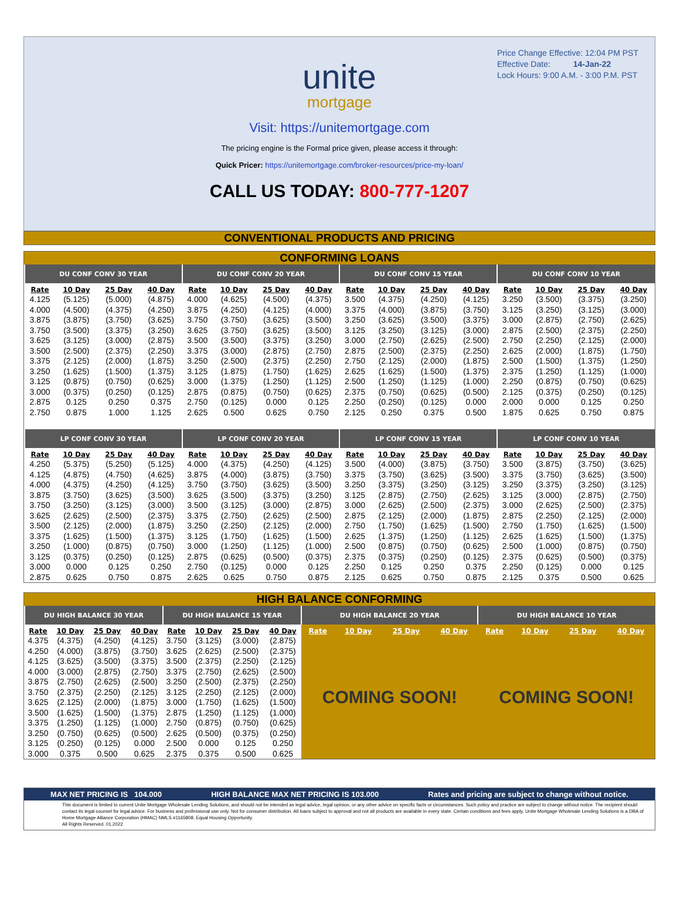Price Change Effective: 12:04 PM PST
Effective Date: 14-Jan-22
Lock Hours: 9:00 A.M. - 3:00 P.M. PST
unite
mortgage
Visit: https://unitemortgage.com
The pricing engine is the Formal price given, please access it through:
Quick Pricer: https://unitemortgage.com/broker-resources/price-my-loan/
CALL US TODAY: 800-777-1207
CONVENTIONAL PRODUCTS AND PRICING
CONFORMING LOANS
| DU CONF CONV 30 YEAR | | | | DU CONF CONV 20 YEAR | | | | DU CONF CONV 15 YEAR | | | | DU CONF CONV 10 YEAR | | | |
| --- | --- | --- | --- | --- | --- | --- | --- | --- | --- | --- | --- | --- | --- | --- | --- |
| Rate | 10 Day | 25 Day | 40 Day | Rate | 10 Day | 25 Day | 40 Day | Rate | 10 Day | 25 Day | 40 Day | Rate | 10 Day | 25 Day | 40 Day |
| 4.125 | (5.125) | (5.000) | (4.875) | 4.000 | (4.625) | (4.500) | (4.375) | 3.500 | (4.375) | (4.250) | (4.125) | 3.250 | (3.500) | (3.375) | (3.250) |
| 4.000 | (4.500) | (4.375) | (4.250) | 3.875 | (4.250) | (4.125) | (4.000) | 3.375 | (4.000) | (3.875) | (3.750) | 3.125 | (3.250) | (3.125) | (3.000) |
| 3.875 | (3.875) | (3.750) | (3.625) | 3.750 | (3.750) | (3.625) | (3.500) | 3.250 | (3.625) | (3.500) | (3.375) | 3.000 | (2.875) | (2.750) | (2.625) |
| 3.750 | (3.500) | (3.375) | (3.250) | 3.625 | (3.750) | (3.625) | (3.500) | 3.125 | (3.250) | (3.125) | (3.000) | 2.875 | (2.500) | (2.375) | (2.250) |
| 3.625 | (3.125) | (3.000) | (2.875) | 3.500 | (3.500) | (3.375) | (3.250) | 3.000 | (2.750) | (2.625) | (2.500) | 2.750 | (2.250) | (2.125) | (2.000) |
| 3.500 | (2.500) | (2.375) | (2.250) | 3.375 | (3.000) | (2.875) | (2.750) | 2.875 | (2.500) | (2.375) | (2.250) | 2.625 | (2.000) | (1.875) | (1.750) |
| 3.375 | (2.125) | (2.000) | (1.875) | 3.250 | (2.500) | (2.375) | (2.250) | 2.750 | (2.125) | (2.000) | (1.875) | 2.500 | (1.500) | (1.375) | (1.250) |
| 3.250 | (1.625) | (1.500) | (1.375) | 3.125 | (1.875) | (1.750) | (1.625) | 2.625 | (1.625) | (1.500) | (1.375) | 2.375 | (1.250) | (1.125) | (1.000) |
| 3.125 | (0.875) | (0.750) | (0.625) | 3.000 | (1.375) | (1.250) | (1.125) | 2.500 | (1.250) | (1.125) | (1.000) | 2.250 | (0.875) | (0.750) | (0.625) |
| 3.000 | (0.375) | (0.250) | (0.125) | 2.875 | (0.875) | (0.750) | (0.625) | 2.375 | (0.750) | (0.625) | (0.500) | 2.125 | (0.375) | (0.250) | (0.125) |
| 2.875 | 0.125 | 0.250 | 0.375 | 2.750 | (0.125) | 0.000 | 0.125 | 2.250 | (0.250) | (0.125) | 0.000 | 2.000 | 0.000 | 0.125 | 0.250 |
| 2.750 | 0.875 | 1.000 | 1.125 | 2.625 | 0.500 | 0.625 | 0.750 | 2.125 | 0.250 | 0.375 | 0.500 | 1.875 | 0.625 | 0.750 | 0.875 |
| LP CONF CONV 30 YEAR | | | | LP CONF CONV 20 YEAR | | | | LP CONF CONV 15 YEAR | | | | LP CONF CONV 10 YEAR | | | |
| Rate | 10 Day | 25 Day | 40 Day | Rate | 10 Day | 25 Day | 40 Day | Rate | 10 Day | 25 Day | 40 Day | Rate | 10 Day | 25 Day | 40 Day |
| 4.250 | (5.375) | (5.250) | (5.125) | 4.000 | (4.375) | (4.250) | (4.125) | 3.500 | (4.000) | (3.875) | (3.750) | 3.500 | (3.875) | (3.750) | (3.625) |
| 4.125 | (4.875) | (4.750) | (4.625) | 3.875 | (4.000) | (3.875) | (3.750) | 3.375 | (3.750) | (3.625) | (3.500) | 3.375 | (3.750) | (3.625) | (3.500) |
| 4.000 | (4.375) | (4.250) | (4.125) | 3.750 | (3.750) | (3.625) | (3.500) | 3.250 | (3.375) | (3.250) | (3.125) | 3.250 | (3.375) | (3.250) | (3.125) |
| 3.875 | (3.750) | (3.625) | (3.500) | 3.625 | (3.500) | (3.375) | (3.250) | 3.125 | (2.875) | (2.750) | (2.625) | 3.125 | (3.000) | (2.875) | (2.750) |
| 3.750 | (3.250) | (3.125) | (3.000) | 3.500 | (3.125) | (3.000) | (2.875) | 3.000 | (2.625) | (2.500) | (2.375) | 3.000 | (2.625) | (2.500) | (2.375) |
| 3.625 | (2.625) | (2.500) | (2.375) | 3.375 | (2.750) | (2.625) | (2.500) | 2.875 | (2.125) | (2.000) | (1.875) | 2.875 | (2.250) | (2.125) | (2.000) |
| 3.500 | (2.125) | (2.000) | (1.875) | 3.250 | (2.250) | (2.125) | (2.000) | 2.750 | (1.750) | (1.625) | (1.500) | 2.750 | (1.750) | (1.625) | (1.500) |
| 3.375 | (1.625) | (1.500) | (1.375) | 3.125 | (1.750) | (1.625) | (1.500) | 2.625 | (1.375) | (1.250) | (1.125) | 2.625 | (1.625) | (1.500) | (1.375) |
| 3.250 | (1.000) | (0.875) | (0.750) | 3.000 | (1.250) | (1.125) | (1.000) | 2.500 | (0.875) | (0.750) | (0.625) | 2.500 | (1.000) | (0.875) | (0.750) |
| 3.125 | (0.375) | (0.250) | (0.125) | 2.875 | (0.625) | (0.500) | (0.375) | 2.375 | (0.375) | (0.250) | (0.125) | 2.375 | (0.625) | (0.500) | (0.375) |
| 3.000 | 0.000 | 0.125 | 0.250 | 2.750 | (0.125) | 0.000 | 0.125 | 2.250 | 0.125 | 0.250 | 0.375 | 2.250 | (0.125) | 0.000 | 0.125 |
| 2.875 | 0.625 | 0.750 | 0.875 | 2.625 | 0.625 | 0.750 | 0.875 | 2.125 | 0.625 | 0.750 | 0.875 | 2.125 | 0.375 | 0.500 | 0.625 |
HIGH BALANCE CONFORMING
| DU HIGH BALANCE 30 YEAR | | | | DU HIGH BALANCE 15 YEAR | | | | DU HIGH BALANCE 20 YEAR | | | | DU HIGH BALANCE 10 YEAR | | | |
| --- | --- | --- | --- | --- | --- | --- | --- | --- | --- | --- | --- | --- | --- | --- | --- |
| Rate | 10 Day | 25 Day | 40 Day | Rate | 10 Day | 25 Day | 40 Day | Rate | 10 Day | 25 Day | 40 Day | Rate | 10 Day | 25 Day | 40 Day |
| 4.375 | (4.375) | (4.250) | (4.125) | 3.750 | (3.125) | (3.000) | (2.875) | COMING SOON! | | | | COMING SOON! | | | |
| 4.250 | (4.000) | (3.875) | (3.750) | 3.625 | (2.625) | (2.500) | (2.375) | | | | | | | | |
| 4.125 | (3.625) | (3.500) | (3.375) | 3.500 | (2.375) | (2.250) | (2.125) | | | | | | | | |
| 4.000 | (3.000) | (2.875) | (2.750) | 3.375 | (2.750) | (2.625) | (2.500) | | | | | | | | |
| 3.875 | (2.750) | (2.625) | (2.500) | 3.250 | (2.500) | (2.375) | (2.250) | | | | | | | | |
| 3.750 | (2.375) | (2.250) | (2.125) | 3.125 | (2.250) | (2.125) | (2.000) | | | | | | | | |
| 3.625 | (2.125) | (2.000) | (1.875) | 3.000 | (1.750) | (1.625) | (1.500) | | | | | | | | |
| 3.500 | (1.625) | (1.500) | (1.375) | 2.875 | (1.250) | (1.125) | (1.000) | | | | | | | | |
| 3.375 | (1.250) | (1.125) | (1.000) | 2.750 | (0.875) | (0.750) | (0.625) | | | | | | | | |
| 3.250 | (0.750) | (0.625) | (0.500) | 2.625 | (0.500) | (0.375) | (0.250) | | | | | | | | |
| 3.125 | (0.250) | (0.125) | 0.000 | 2.500 | 0.000 | 0.125 | 0.250 | | | | | | | | |
| 3.000 | 0.375 | 0.500 | 0.625 | 2.375 | 0.375 | 0.500 | 0.625 | | | | | | | | |
MAX NET PRICING IS 104.000 HIGH BALANCE MAX NET PRICING IS 103.000 Rates and pricing are subject to change without notice.
This document is limited to current Unite Mortgage Wholesale Lending Solutions, and should not be intended as legal advice, legal opinion, or any other advice on specific facts or circumstances. Such policy and practice are subject to change without notice. The recipient should contact its legal counsel for legal advice. For business and professional use only. Not for consumer distribution. All loans subject to approval and not all products are available in every state. Certain conditions and fees apply. Unite Mortgage Wholesale Lending Solutions is a DBA of Home Mortgage Alliance Corporation (HMAC) NMLS #1165808. Equal Housing Opportunity.
All Rights Reserved. 01.2022